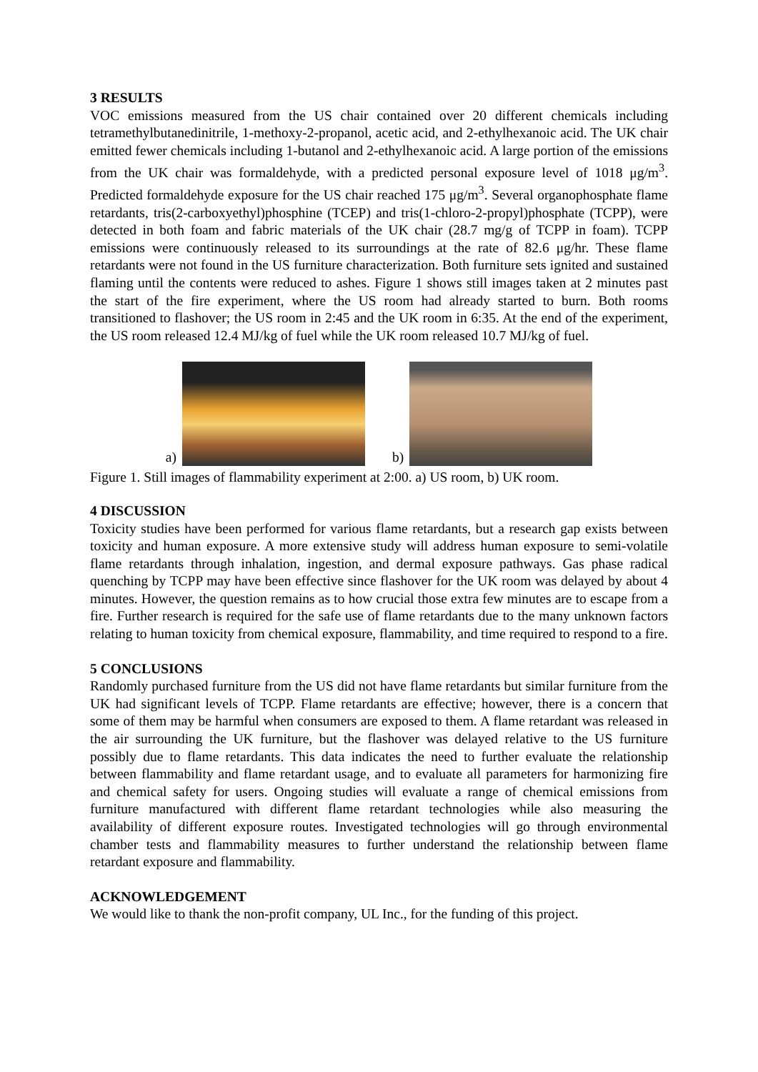3 RESULTS
VOC emissions measured from the US chair contained over 20 different chemicals including tetramethylbutanedinitrile, 1-methoxy-2-propanol, acetic acid, and 2-ethylhexanoic acid. The UK chair emitted fewer chemicals including 1-butanol and 2-ethylhexanoic acid. A large portion of the emissions from the UK chair was formaldehyde, with a predicted personal exposure level of 1018 μg/m<sup>3</sup>. Predicted formaldehyde exposure for the US chair reached 175 μg/m<sup>3</sup>. Several organophosphate flame retardants, tris(2-carboxyethyl)phosphine (TCEP) and tris(1-chloro-2-propyl)phosphate (TCPP), were detected in both foam and fabric materials of the UK chair (28.7 mg/g of TCPP in foam). TCPP emissions were continuously released to its surroundings at the rate of 82.6 μg/hr. These flame retardants were not found in the US furniture characterization. Both furniture sets ignited and sustained flaming until the contents were reduced to ashes. Figure 1 shows still images taken at 2 minutes past the start of the fire experiment, where the US room had already started to burn. Both rooms transitioned to flashover; the US room in 2:45 and the UK room in 6:35. At the end of the experiment, the US room released 12.4 MJ/kg of fuel while the UK room released 10.7 MJ/kg of fuel.
a)
b)
Figure 1. Still images of flammability experiment at 2:00. a) US room, b) UK room.
4 DISCUSSION
Toxicity studies have been performed for various flame retardants, but a research gap exists between toxicity and human exposure. A more extensive study will address human exposure to semi-volatile flame retardants through inhalation, ingestion, and dermal exposure pathways. Gas phase radical quenching by TCPP may have been effective since flashover for the UK room was delayed by about 4 minutes. However, the question remains as to how crucial those extra few minutes are to escape from a fire. Further research is required for the safe use of flame retardants due to the many unknown factors relating to human toxicity from chemical exposure, flammability, and time required to respond to a fire.
5 CONCLUSIONS
Randomly purchased furniture from the US did not have flame retardants but similar furniture from the UK had significant levels of TCPP. Flame retardants are effective; however, there is a concern that some of them may be harmful when consumers are exposed to them. A flame retardant was released in the air surrounding the UK furniture, but the flashover was delayed relative to the US furniture possibly due to flame retardants. This data indicates the need to further evaluate the relationship between flammability and flame retardant usage, and to evaluate all parameters for harmonizing fire and chemical safety for users. Ongoing studies will evaluate a range of chemical emissions from furniture manufactured with different flame retardant technologies while also measuring the availability of different exposure routes. Investigated technologies will go through environmental chamber tests and flammability measures to further understand the relationship between flame retardant exposure and flammability.
ACKNOWLEDGEMENT
We would like to thank the non-profit company, UL Inc., for the funding of this project.